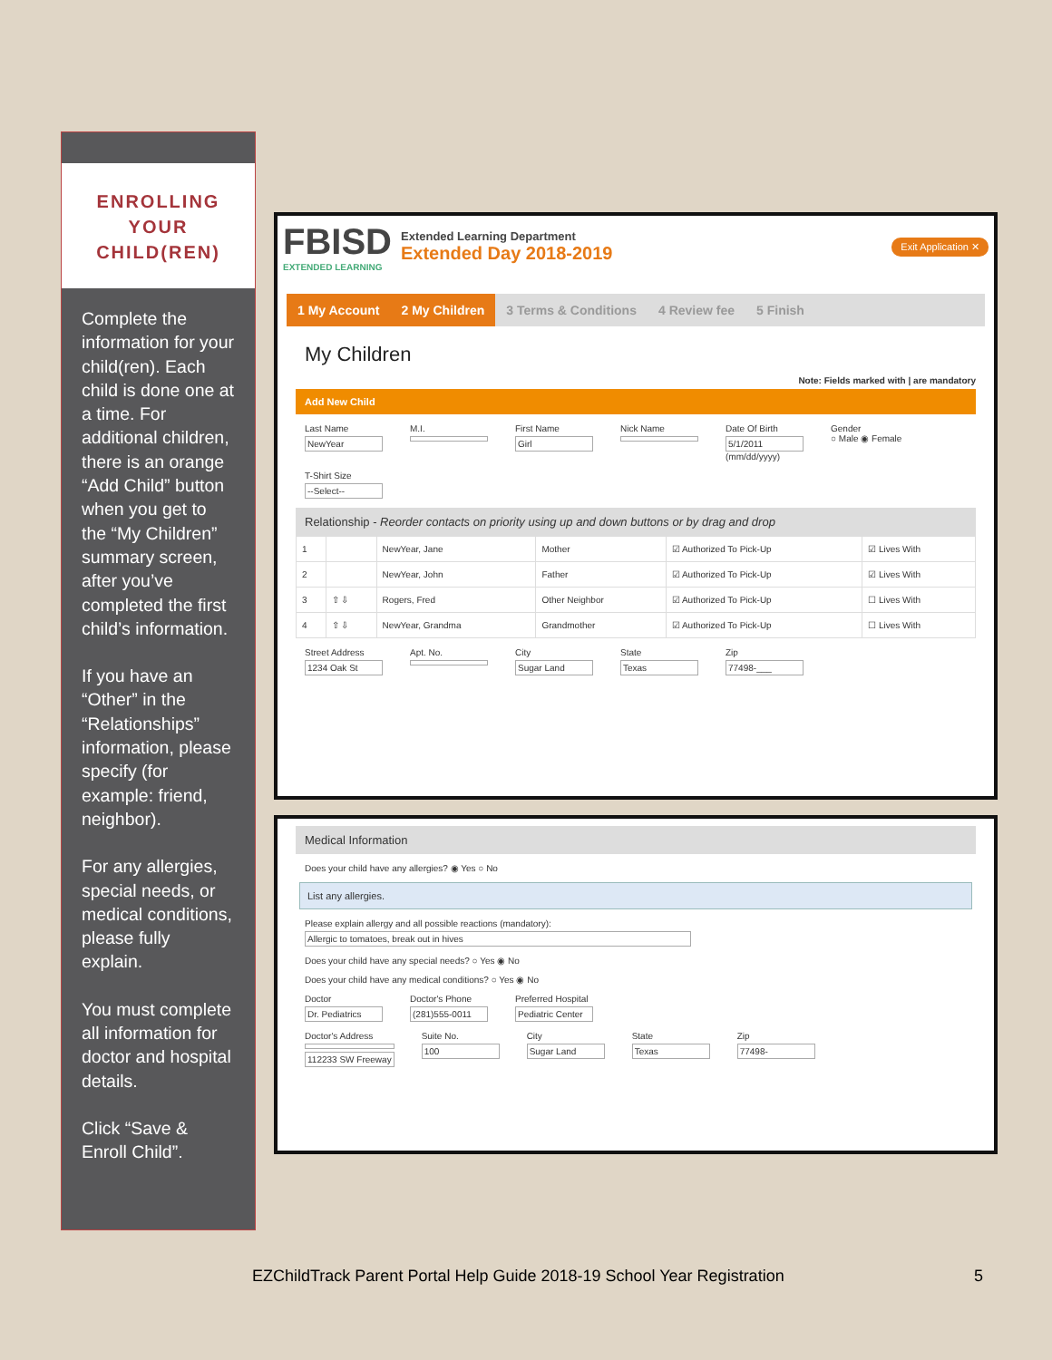ENROLLING
YOUR
CHILD(REN)
Complete the information for your child(ren). Each child is done one at a time. For additional children, there is an orange “Add Child” button when you get to the “My Children” summary screen, after you’ve completed the first child’s information.
If you have an “Other” in the “Relationships” information, please specify (for example: friend, neighbor).
For any allergies, special needs, or medical conditions, please fully explain.
You must complete all information for doctor and hospital details.
Click “Save & Enroll Child”.
FBISD
EXTENDED LEARNING
Extended Learning Department
Extended Day 2018-2019
Exit Application ✕
1 My Account 2 My Children 3 Terms & Conditions 4 Review fee 5 Finish
My Children
Note: Fields marked with | are mandatory
Add New Child
Last Name
NewYear
M.I. First Name
Girl
Nick Name Date Of Birth
5/1/2011
(mm/dd/yyyy)
Gender
○ Male ◉ Female
T-Shirt Size
--Select--
Relationship - Reorder contacts on priority using up and down buttons or by drag and drop
| 1 | | NewYear, Jane | Mother | ☑ Authorized To Pick-Up | ☑ Lives With |
| 2 | | NewYear, John | Father | ☑ Authorized To Pick-Up | ☑ Lives With |
| 3 | ⇧ ⇩ | Rogers, Fred | Other Neighbor | ☑ Authorized To Pick-Up | ☐ Lives With |
| 4 | ⇧ ⇩ | NewYear, Grandma | Grandmother | ☑ Authorized To Pick-Up | ☐ Lives With |
Street Address
1234 Oak St
Apt. No. City
Sugar Land
State
Texas
Zip
77498-___
Medical Information
Does your child have any allergies? ◉ Yes ○ No
List any allergies.
Please explain allergy and all possible reactions (mandatory):
Allergic to tomatoes, break out in hives
Does your child have any special needs? ○ Yes ◉ No
Does your child have any medical conditions? ○ Yes ◉ No
Doctor
Dr. Pediatrics
Doctor's Phone
(281)555-0011
Preferred Hospital
Pediatric Center
Doctor's Address
112233 SW Freeway
Suite No.
100
City
Sugar Land
State
Texas
Zip
77498-
EZChildTrack Parent Portal Help Guide 2018-19 School Year Registration 5